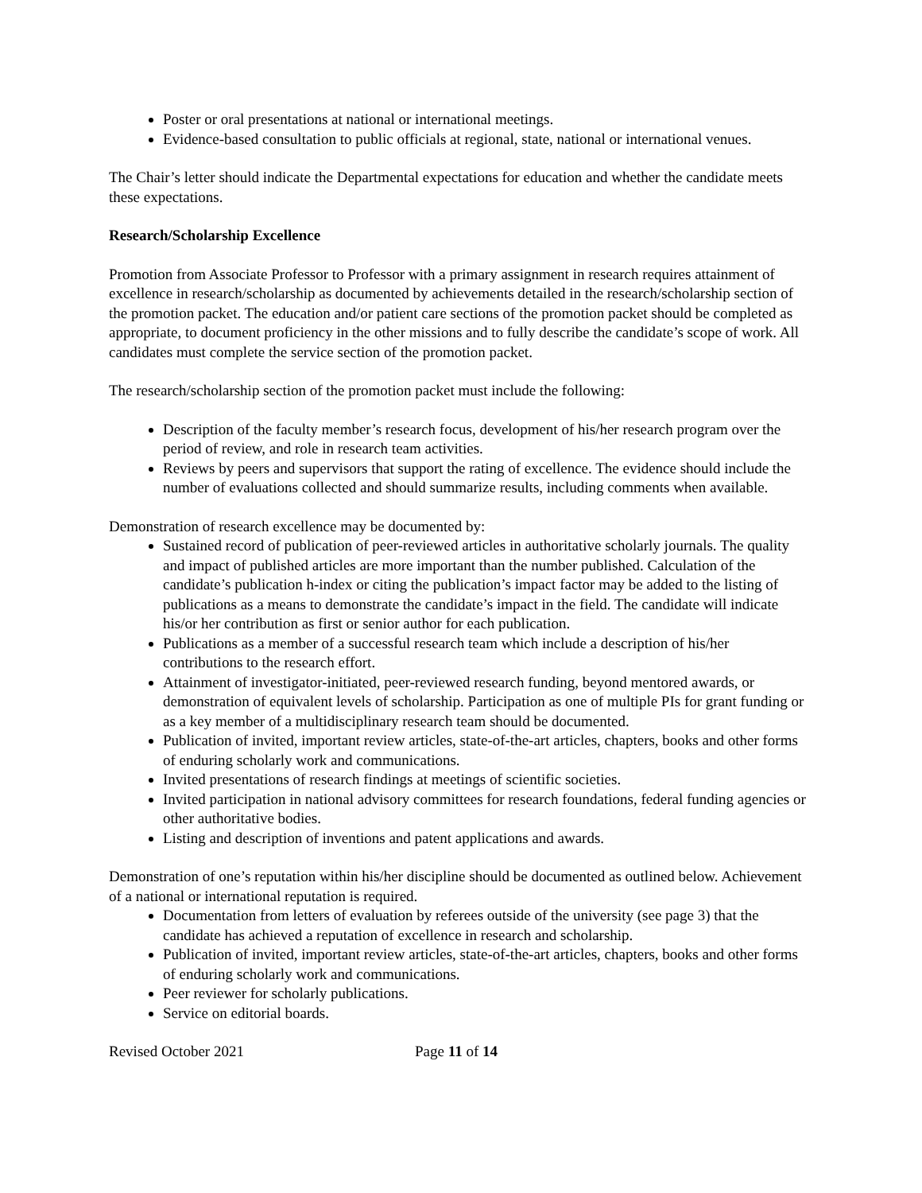Poster or oral presentations at national or international meetings.
Evidence-based consultation to public officials at regional, state, national or international venues.
The Chair’s letter should indicate the Departmental expectations for education and whether the candidate meets these expectations.
Research/Scholarship Excellence
Promotion from Associate Professor to Professor with a primary assignment in research requires attainment of excellence in research/scholarship as documented by achievements detailed in the research/scholarship section of the promotion packet. The education and/or patient care sections of the promotion packet should be completed as appropriate, to document proficiency in the other missions and to fully describe the candidate’s scope of work. All candidates must complete the service section of the promotion packet.
The research/scholarship section of the promotion packet must include the following:
Description of the faculty member’s research focus, development of his/her research program over the period of review, and role in research team activities.
Reviews by peers and supervisors that support the rating of excellence. The evidence should include the number of evaluations collected and should summarize results, including comments when available.
Demonstration of research excellence may be documented by:
Sustained record of publication of peer-reviewed articles in authoritative scholarly journals. The quality and impact of published articles are more important than the number published. Calculation of the candidate’s publication h-index or citing the publication’s impact factor may be added to the listing of publications as a means to demonstrate the candidate’s impact in the field. The candidate will indicate his/or her contribution as first or senior author for each publication.
Publications as a member of a successful research team which include a description of his/her contributions to the research effort.
Attainment of investigator-initiated, peer-reviewed research funding, beyond mentored awards, or demonstration of equivalent levels of scholarship. Participation as one of multiple PIs for grant funding or as a key member of a multidisciplinary research team should be documented.
Publication of invited, important review articles, state-of-the-art articles, chapters, books and other forms of enduring scholarly work and communications.
Invited presentations of research findings at meetings of scientific societies.
Invited participation in national advisory committees for research foundations, federal funding agencies or other authoritative bodies.
Listing and description of inventions and patent applications and awards.
Demonstration of one’s reputation within his/her discipline should be documented as outlined below. Achievement of a national or international reputation is required.
Documentation from letters of evaluation by referees outside of the university (see page 3) that the candidate has achieved a reputation of excellence in research and scholarship.
Publication of invited, important review articles, state-of-the-art articles, chapters, books and other forms of enduring scholarly work and communications.
Peer reviewer for scholarly publications.
Service on editorial boards.
Revised October 2021 Page 11 of 14